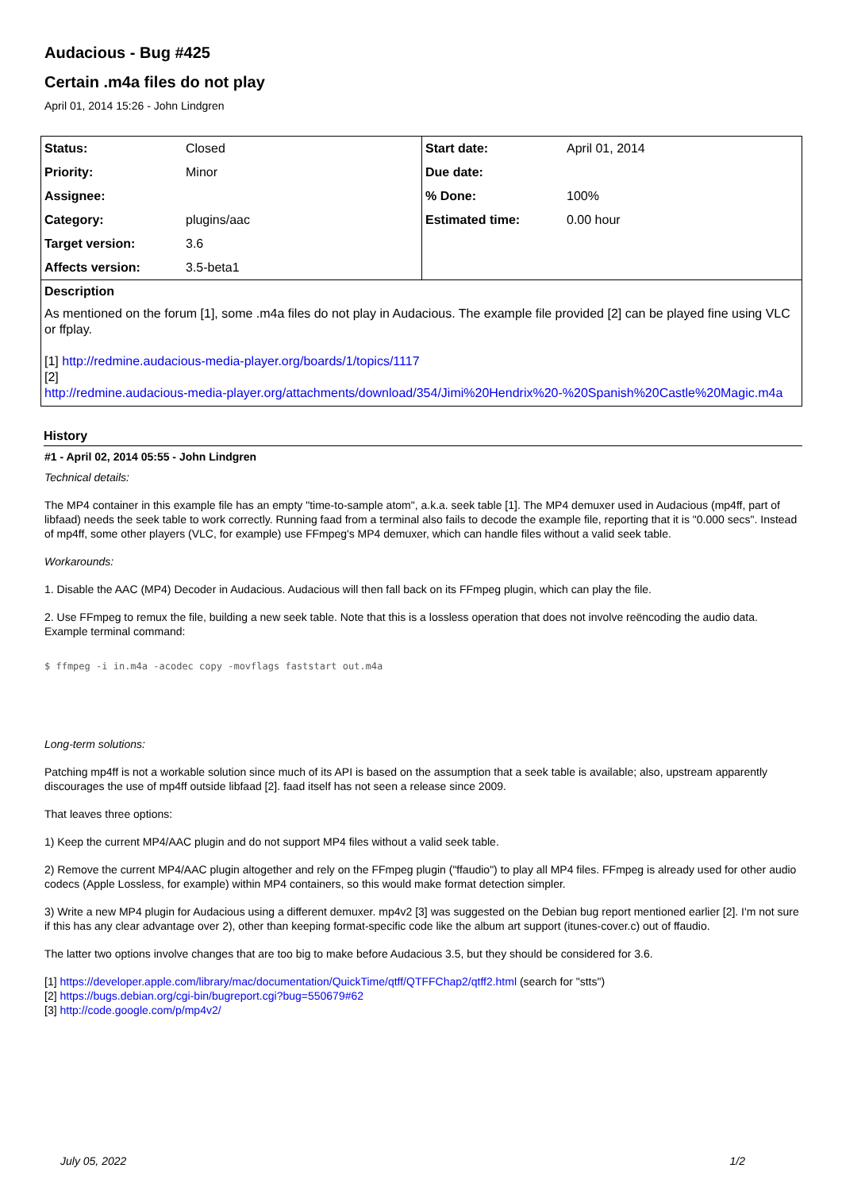Audacious - Bug #425
Certain .m4a files do not play
April 01, 2014 15:26 - John Lindgren
| Status: | Closed |
| Priority: | Minor |
| Assignee: | |
| Category: | plugins/aac |
| Target version: | 3.6 |
| Affects version: | 3.5-beta1 |
| Start date: | April 01, 2014 |
| Due date: | |
| % Done: | 100% |
| Estimated time: | 0.00 hour |
Description
As mentioned on the forum [1], some .m4a files do not play in Audacious. The example file provided [2] can be played fine using VLC or ffplay.
[1] http://redmine.audacious-media-player.org/boards/1/topics/1117
[2]
http://redmine.audacious-media-player.org/attachments/download/354/Jimi%20Hendrix%20-%20Spanish%20Castle%20Magic.m4a
History
#1 - April 02, 2014 05:55 - John Lindgren
Technical details:
The MP4 container in this example file has an empty "time-to-sample atom", a.k.a. seek table [1]. The MP4 demuxer used in Audacious (mp4ff, part of libfaad) needs the seek table to work correctly. Running faad from a terminal also fails to decode the example file, reporting that it is "0.000 secs". Instead of mp4ff, some other players (VLC, for example) use FFmpeg's MP4 demuxer, which can handle files without a valid seek table.
Workarounds:
1. Disable the AAC (MP4) Decoder in Audacious. Audacious will then fall back on its FFmpeg plugin, which can play the file.
2. Use FFmpeg to remux the file, building a new seek table. Note that this is a lossless operation that does not involve reëncoding the audio data. Example terminal command:
$ ffmpeg -i in.m4a -acodec copy -movflags faststart out.m4a
Long-term solutions:
Patching mp4ff is not a workable solution since much of its API is based on the assumption that a seek table is available; also, upstream apparently discourages the use of mp4ff outside libfaad [2]. faad itself has not seen a release since 2009.
That leaves three options:
1) Keep the current MP4/AAC plugin and do not support MP4 files without a valid seek table.
2) Remove the current MP4/AAC plugin altogether and rely on the FFmpeg plugin ("ffaudio") to play all MP4 files. FFmpeg is already used for other audio codecs (Apple Lossless, for example) within MP4 containers, so this would make format detection simpler.
3) Write a new MP4 plugin for Audacious using a different demuxer. mp4v2 [3] was suggested on the Debian bug report mentioned earlier [2]. I'm not sure if this has any clear advantage over 2), other than keeping format-specific code like the album art support (itunes-cover.c) out of ffaudio.
The latter two options involve changes that are too big to make before Audacious 3.5, but they should be considered for 3.6.
[1] https://developer.apple.com/library/mac/documentation/QuickTime/qtff/QTFFChap2/qtff2.html (search for "stts")
[2] https://bugs.debian.org/cgi-bin/bugreport.cgi?bug=550679#62
[3] http://code.google.com/p/mp4v2/
July 05, 2022 1/2